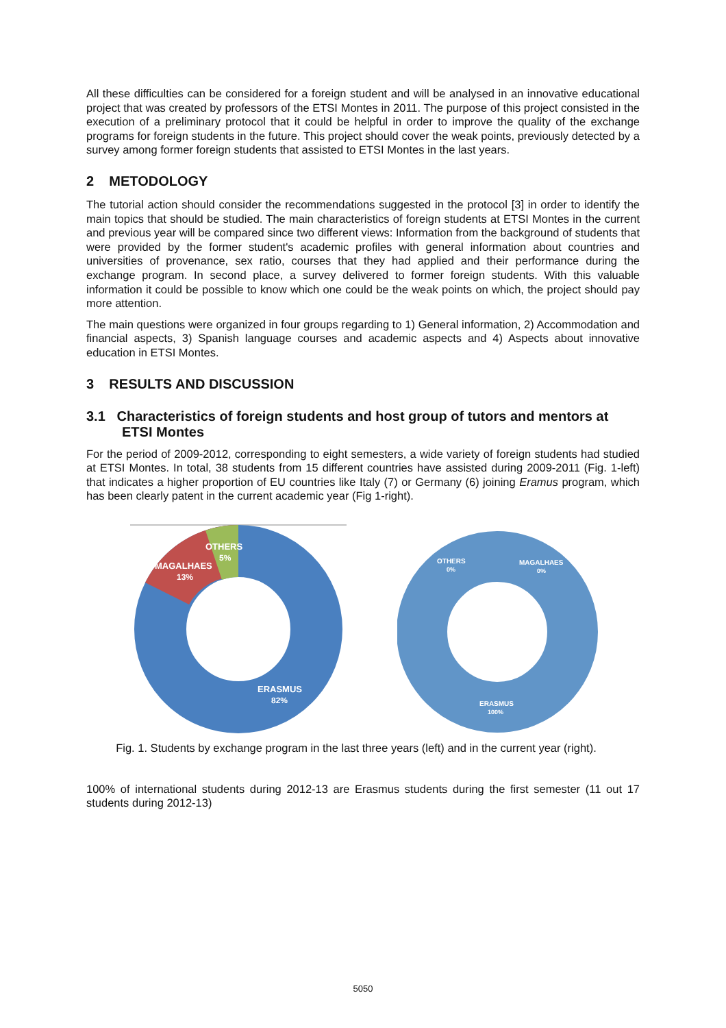All these difficulties can be considered for a foreign student and will be analysed in an innovative educational project that was created by professors of the ETSI Montes in 2011. The purpose of this project consisted in the execution of a preliminary protocol that it could be helpful in order to improve the quality of the exchange programs for foreign students in the future. This project should cover the weak points, previously detected by a survey among former foreign students that assisted to ETSI Montes in the last years.
2 METODOLOGY
The tutorial action should consider the recommendations suggested in the protocol [3] in order to identify the main topics that should be studied. The main characteristics of foreign students at ETSI Montes in the current and previous year will be compared since two different views: Information from the background of students that were provided by the former student's academic profiles with general information about countries and universities of provenance, sex ratio, courses that they had applied and their performance during the exchange program. In second place, a survey delivered to former foreign students. With this valuable information it could be possible to know which one could be the weak points on which, the project should pay more attention.
The main questions were organized in four groups regarding to 1) General information, 2) Accommodation and financial aspects, 3) Spanish language courses and academic aspects and 4) Aspects about innovative education in ETSI Montes.
3 RESULTS AND DISCUSSION
3.1 Characteristics of foreign students and host group of tutors and mentors at ETSI Montes
For the period of 2009-2012, corresponding to eight semesters, a wide variety of foreign students had studied at ETSI Montes. In total, 38 students from 15 different countries have assisted during 2009-2011 (Fig. 1-left) that indicates a higher proportion of EU countries like Italy (7) or Germany (6) joining Eramus program, which has been clearly patent in the current academic year (Fig 1-right).
OTHERS
5%
MAGALHAES
13%
ERASMUS
82%
OTHERS
0%
MAGALHAES
0%
ERASMUS
100%
Fig. 1. Students by exchange program in the last three years (left) and in the current year (right).
100% of international students during 2012-13 are Erasmus students during the first semester (11 out 17 students during 2012-13)
5050